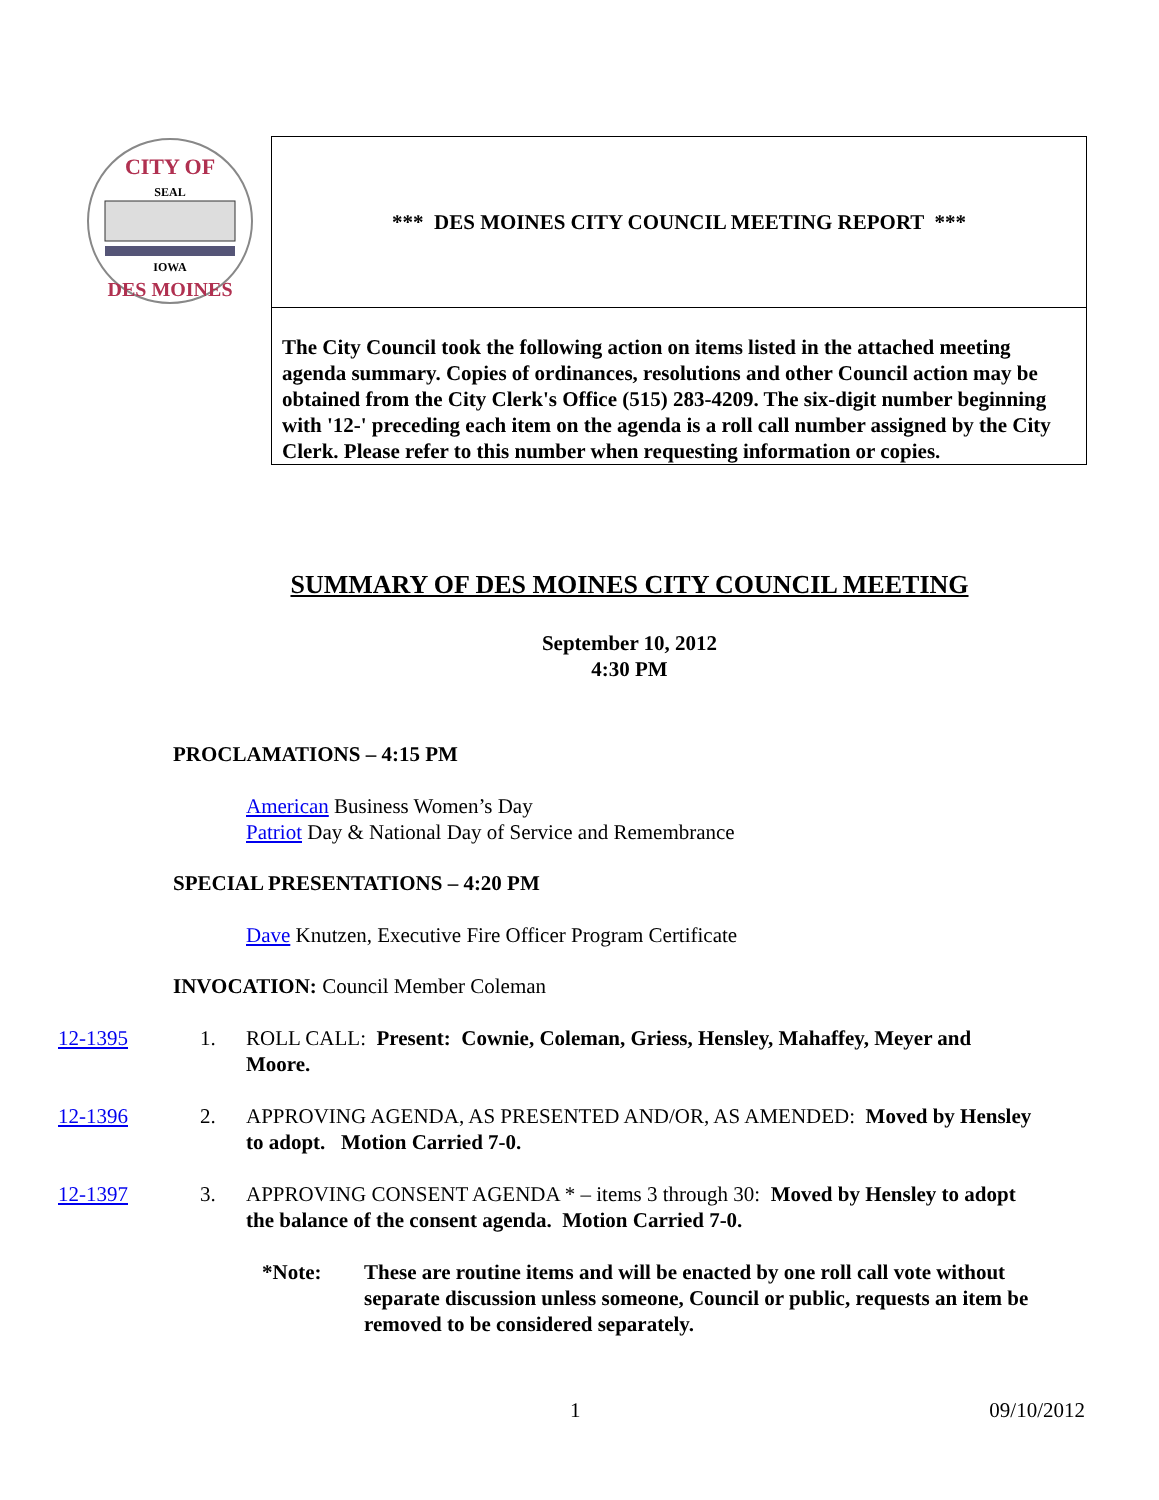CITY OF
SEAL
IOWA
DES MOINES
*** DES MOINES CITY COUNCIL MEETING REPORT ***
The City Council took the following action on items listed in the attached meeting agenda summary. Copies of ordinances, resolutions and other Council action may be obtained from the City Clerk's Office (515) 283-4209. The six-digit number beginning with '12-' preceding each item on the agenda is a roll call number assigned by the City Clerk. Please refer to this number when requesting information or copies.
SUMMARY OF DES MOINES CITY COUNCIL MEETING
September 10, 2012
4:30 PM
PROCLAMATIONS – 4:15 PM
American Business Women’s Day
Patriot Day & National Day of Service and Remembrance
SPECIAL PRESENTATIONS – 4:20 PM
Dave Knutzen, Executive Fire Officer Program Certificate
INVOCATION: Council Member Coleman
12-1395 1. ROLL CALL: Present: Cownie, Coleman, Griess, Hensley, Mahaffey, Meyer and Moore.
12-1396 2. APPROVING AGENDA, AS PRESENTED AND/OR, AS AMENDED: Moved by Hensley to adopt. Motion Carried 7-0.
12-1397 3. APPROVING CONSENT AGENDA * – items 3 through 30: Moved by Hensley to adopt the balance of the consent agenda. Motion Carried 7-0.
*Note: These are routine items and will be enacted by one roll call vote without separate discussion unless someone, Council or public, requests an item be removed to be considered separately.
1 09/10/2012